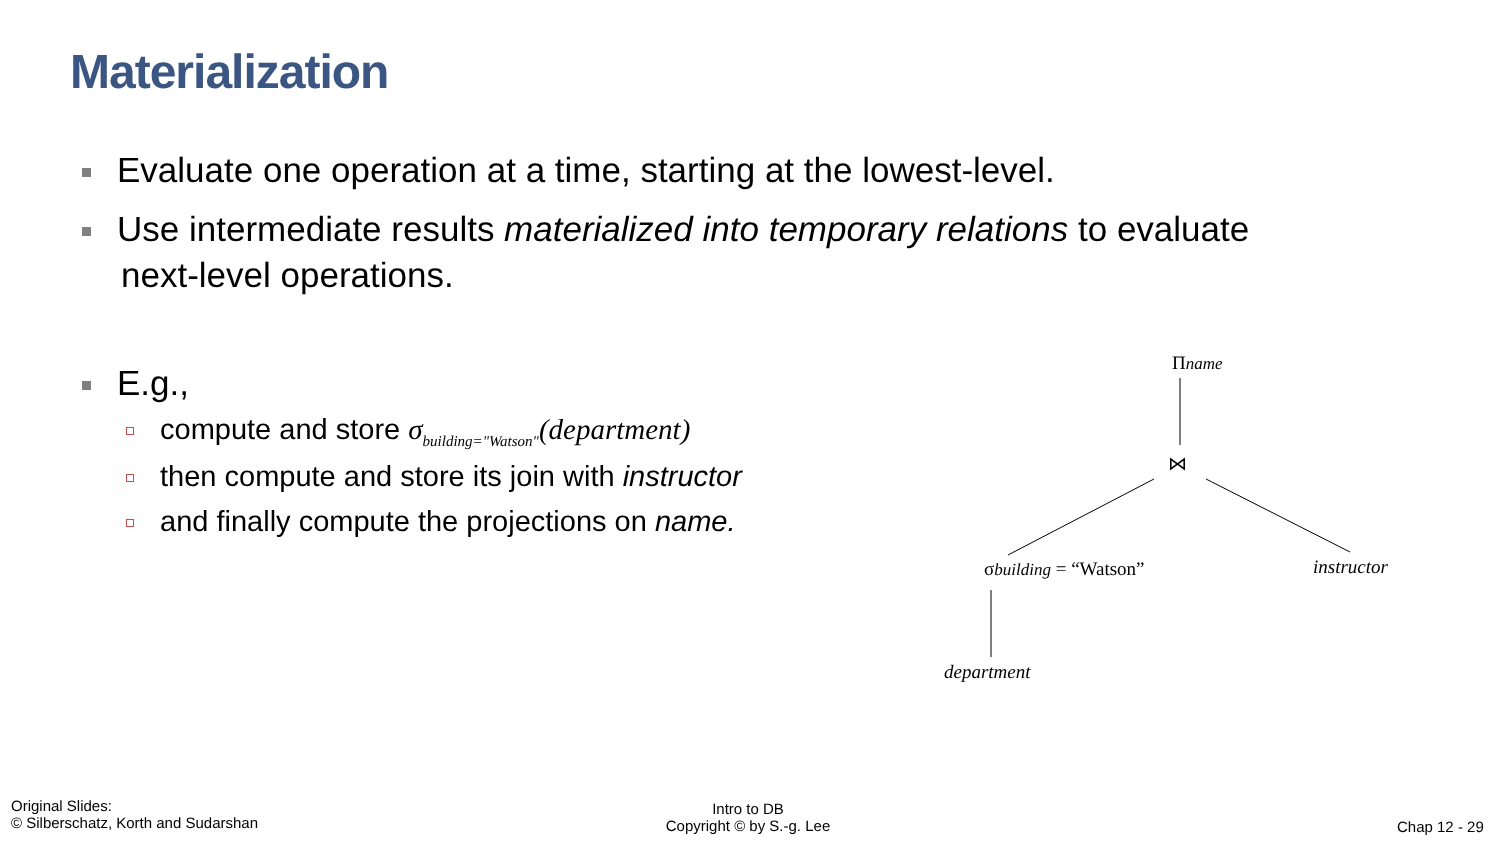Materialization
Evaluate one operation at a time, starting at the lowest-level.
Use intermediate results materialized into temporary relations to evaluate
next-level operations.
E.g.,
compute and store σ<sub>building="Watson"</sub>(department)
then compute and store its join with instructor
and finally compute the projections on name.
Πname
⋈
σbuilding = “Watson” instructor
department
Original Slides:
© Silberschatz, Korth and Sudarshan
Intro to DB
Copyright © by S.-g. Lee
Chap 12 - 29